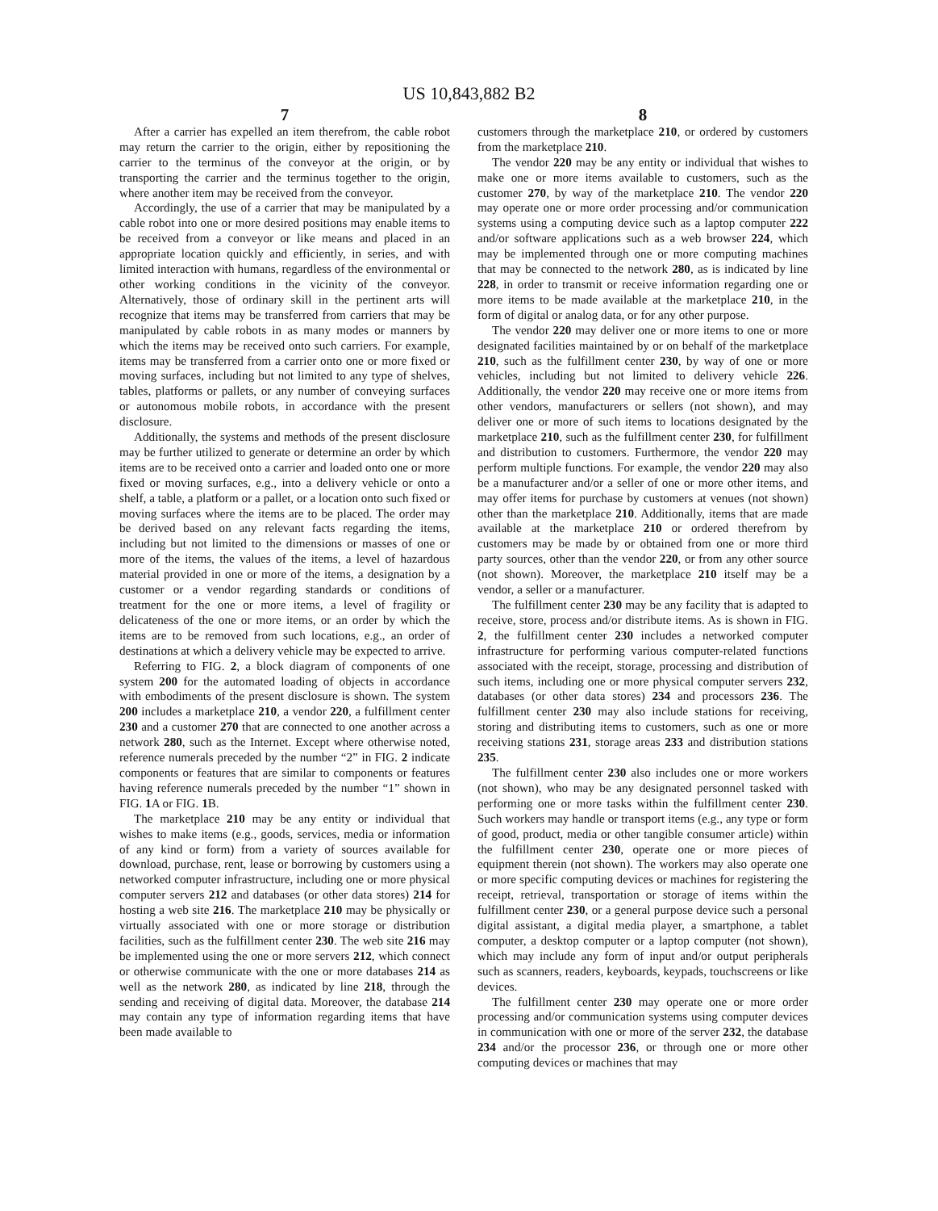US 10,843,882 B2
7
After a carrier has expelled an item therefrom, the cable robot may return the carrier to the origin, either by repositioning the carrier to the terminus of the conveyor at the origin, or by transporting the carrier and the terminus together to the origin, where another item may be received from the conveyor.
Accordingly, the use of a carrier that may be manipulated by a cable robot into one or more desired positions may enable items to be received from a conveyor or like means and placed in an appropriate location quickly and efficiently, in series, and with limited interaction with humans, regardless of the environmental or other working conditions in the vicinity of the conveyor. Alternatively, those of ordinary skill in the pertinent arts will recognize that items may be transferred from carriers that may be manipulated by cable robots in as many modes or manners by which the items may be received onto such carriers. For example, items may be transferred from a carrier onto one or more fixed or moving surfaces, including but not limited to any type of shelves, tables, platforms or pallets, or any number of conveying surfaces or autonomous mobile robots, in accordance with the present disclosure.
Additionally, the systems and methods of the present disclosure may be further utilized to generate or determine an order by which items are to be received onto a carrier and loaded onto one or more fixed or moving surfaces, e.g., into a delivery vehicle or onto a shelf, a table, a platform or a pallet, or a location onto such fixed or moving surfaces where the items are to be placed. The order may be derived based on any relevant facts regarding the items, including but not limited to the dimensions or masses of one or more of the items, the values of the items, a level of hazardous material provided in one or more of the items, a designation by a customer or a vendor regarding standards or conditions of treatment for the one or more items, a level of fragility or delicateness of the one or more items, or an order by which the items are to be removed from such locations, e.g., an order of destinations at which a delivery vehicle may be expected to arrive.
Referring to FIG. 2, a block diagram of components of one system 200 for the automated loading of objects in accordance with embodiments of the present disclosure is shown. The system 200 includes a marketplace 210, a vendor 220, a fulfillment center 230 and a customer 270 that are connected to one another across a network 280, such as the Internet. Except where otherwise noted, reference numerals preceded by the number “2” in FIG. 2 indicate components or features that are similar to components or features having reference numerals preceded by the number “1” shown in FIG. 1 A or FIG. 1 B.
The marketplace 210 may be any entity or individual that wishes to make items (e.g., goods, services, media or information of any kind or form) from a variety of sources available for download, purchase, rent, lease or borrowing by customers using a networked computer infrastructure, including one or more physical computer servers 212 and databases (or other data stores) 214 for hosting a web site 216. The marketplace 210 may be physically or virtually associated with one or more storage or distribution facilities, such as the fulfillment center 230. The web site 216 may be implemented using the one or more servers 212, which connect or otherwise communicate with the one or more databases 214 as well as the network 280, as indicated by line 218, through the sending and receiving of digital data. Moreover, the database 214 may contain any type of information regarding items that have been made available to
8
customers through the marketplace 210, or ordered by customers from the marketplace 210.
The vendor 220 may be any entity or individual that wishes to make one or more items available to customers, such as the customer 270, by way of the marketplace 210. The vendor 220 may operate one or more order processing and/or communication systems using a computing device such as a laptop computer 222 and/or software applications such as a web browser 224, which may be implemented through one or more computing machines that may be connected to the network 280, as is indicated by line 228, in order to transmit or receive information regarding one or more items to be made available at the marketplace 210, in the form of digital or analog data, or for any other purpose.
The vendor 220 may deliver one or more items to one or more designated facilities maintained by or on behalf of the marketplace 210, such as the fulfillment center 230, by way of one or more vehicles, including but not limited to delivery vehicle 226. Additionally, the vendor 220 may receive one or more items from other vendors, manufacturers or sellers (not shown), and may deliver one or more of such items to locations designated by the marketplace 210, such as the fulfillment center 230, for fulfillment and distribution to customers. Furthermore, the vendor 220 may perform multiple functions. For example, the vendor 220 may also be a manufacturer and/or a seller of one or more other items, and may offer items for purchase by customers at venues (not shown) other than the marketplace 210. Additionally, items that are made available at the marketplace 210 or ordered therefrom by customers may be made by or obtained from one or more third party sources, other than the vendor 220, or from any other source (not shown). Moreover, the marketplace 210 itself may be a vendor, a seller or a manufacturer.
The fulfillment center 230 may be any facility that is adapted to receive, store, process and/or distribute items. As is shown in FIG. 2, the fulfillment center 230 includes a networked computer infrastructure for performing various computer-related functions associated with the receipt, storage, processing and distribution of such items, including one or more physical computer servers 232, databases (or other data stores) 234 and processors 236. The fulfillment center 230 may also include stations for receiving, storing and distributing items to customers, such as one or more receiving stations 231, storage areas 233 and distribution stations 235.
The fulfillment center 230 also includes one or more workers (not shown), who may be any designated personnel tasked with performing one or more tasks within the fulfillment center 230. Such workers may handle or transport items (e.g., any type or form of good, product, media or other tangible consumer article) within the fulfillment center 230, operate one or more pieces of equipment therein (not shown). The workers may also operate one or more specific computing devices or machines for registering the receipt, retrieval, transportation or storage of items within the fulfillment center 230, or a general purpose device such a personal digital assistant, a digital media player, a smartphone, a tablet computer, a desktop computer or a laptop computer (not shown), which may include any form of input and/or output peripherals such as scanners, readers, keyboards, keypads, touchscreens or like devices.
The fulfillment center 230 may operate one or more order processing and/or communication systems using computer devices in communication with one or more of the server 232, the database 234 and/or the processor 236, or through one or more other computing devices or machines that may